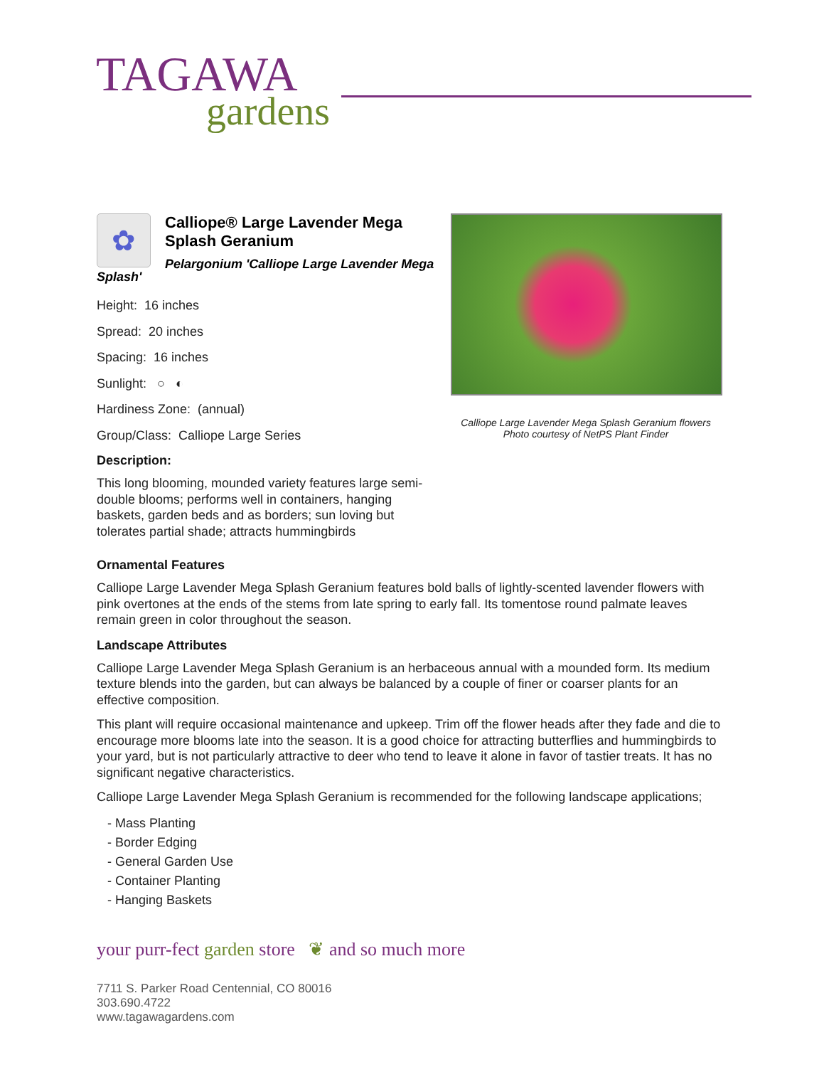TAGAWA
gardens
✿
Calliope® Large Lavender Mega Splash Geranium
Pelargonium 'Calliope Large Lavender Mega Splash'
Height: 16 inches
Spread: 20 inches
Spacing: 16 inches
Sunlight: ○ ◐
Hardiness Zone: (annual)
Group/Class: Calliope Large Series
Description:
This long blooming, mounded variety features large semi-double blooms; performs well in containers, hanging baskets, garden beds and as borders; sun loving but tolerates partial shade; attracts hummingbirds
Calliope Large Lavender Mega Splash Geranium flowers
Photo courtesy of NetPS Plant Finder
Ornamental Features
Calliope Large Lavender Mega Splash Geranium features bold balls of lightly-scented lavender flowers with pink overtones at the ends of the stems from late spring to early fall. Its tomentose round palmate leaves remain green in color throughout the season.
Landscape Attributes
Calliope Large Lavender Mega Splash Geranium is an herbaceous annual with a mounded form. Its medium texture blends into the garden, but can always be balanced by a couple of finer or coarser plants for an effective composition.
This plant will require occasional maintenance and upkeep. Trim off the flower heads after they fade and die to encourage more blooms late into the season. It is a good choice for attracting butterflies and hummingbirds to your yard, but is not particularly attractive to deer who tend to leave it alone in favor of tastier treats. It has no significant negative characteristics.
Calliope Large Lavender Mega Splash Geranium is recommended for the following landscape applications;
- Mass Planting
- Border Edging
- General Garden Use
- Container Planting
- Hanging Baskets
your purr-fect garden store ❦ and so much more
7711 S. Parker Road Centennial, CO 80016
303.690.4722
www.tagawagardens.com